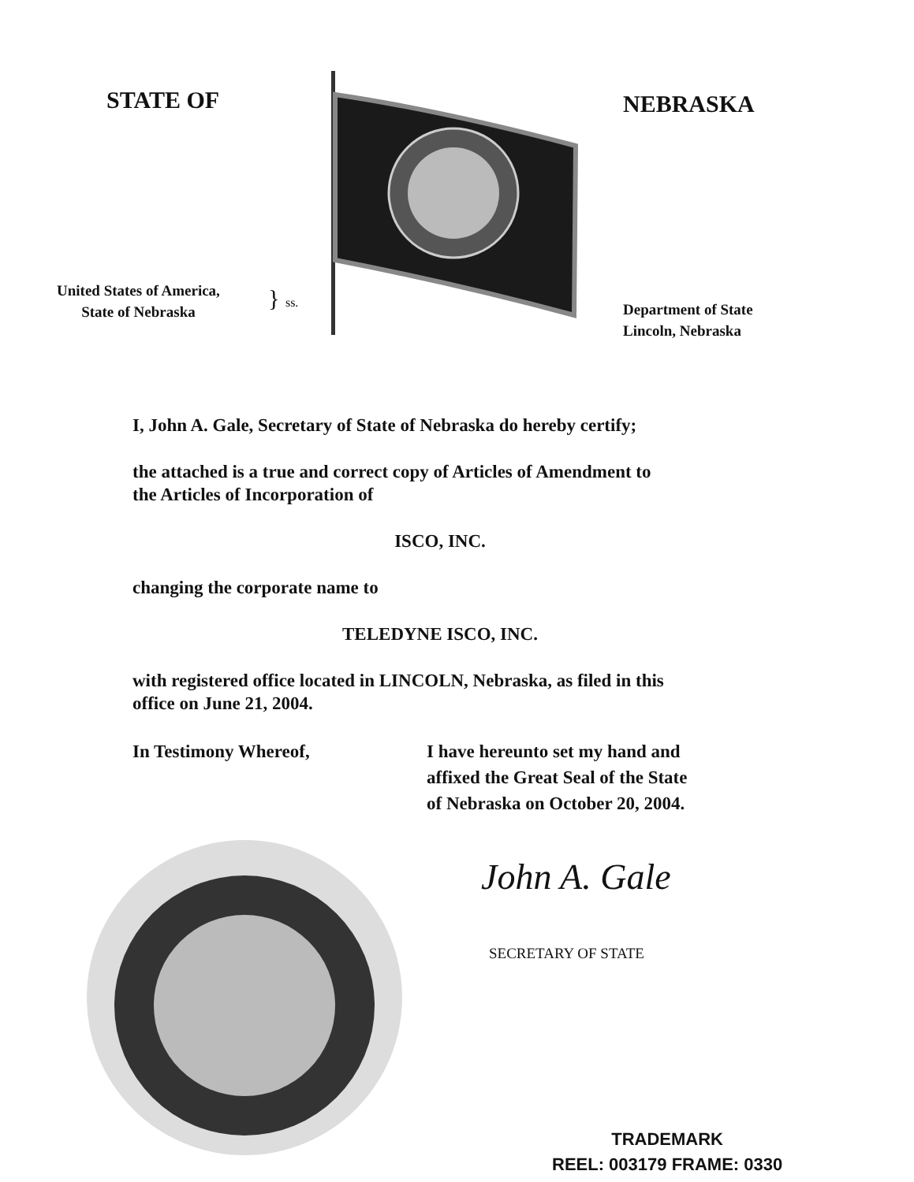STATE OF
United States of America,
State of Nebraska
} ss.
NEBRASKA
Department of State
Lincoln, Nebraska
I, John A. Gale, Secretary of State of Nebraska do hereby certify;
the attached is a true and correct copy of Articles of Amendment to
the Articles of Incorporation of
ISCO, INC.
changing the corporate name to
TELEDYNE ISCO, INC.
with registered office located in LINCOLN, Nebraska, as filed in this
office on June 21, 2004.
In Testimony Whereof, I have hereunto set my hand and
affixed the Great Seal of the State
of Nebraska on October 20, 2004.
John A. Gale
SECRETARY OF STATE
TRADEMARK
REEL: 003179 FRAME: 0330